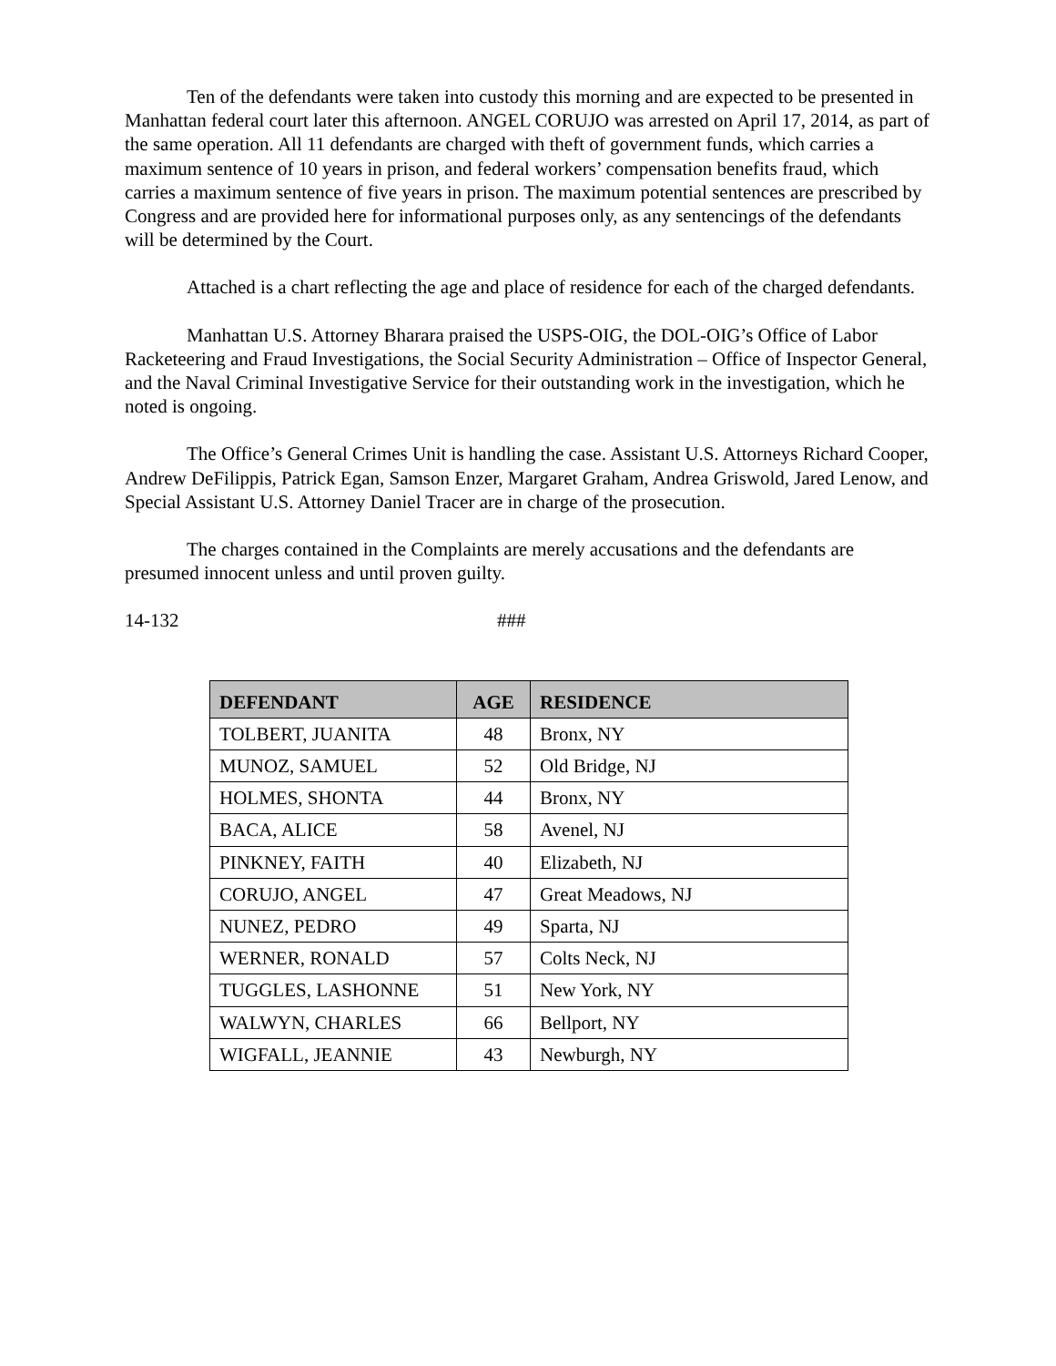Ten of the defendants were taken into custody this morning and are expected to be presented in Manhattan federal court later this afternoon. ANGEL CORUJO was arrested on April 17, 2014, as part of the same operation. All 11 defendants are charged with theft of government funds, which carries a maximum sentence of 10 years in prison, and federal workers’ compensation benefits fraud, which carries a maximum sentence of five years in prison. The maximum potential sentences are prescribed by Congress and are provided here for informational purposes only, as any sentencings of the defendants will be determined by the Court.
Attached is a chart reflecting the age and place of residence for each of the charged defendants.
Manhattan U.S. Attorney Bharara praised the USPS-OIG, the DOL-OIG’s Office of Labor Racketeering and Fraud Investigations, the Social Security Administration – Office of Inspector General, and the Naval Criminal Investigative Service for their outstanding work in the investigation, which he noted is ongoing.
The Office’s General Crimes Unit is handling the case. Assistant U.S. Attorneys Richard Cooper, Andrew DeFilippis, Patrick Egan, Samson Enzer, Margaret Graham, Andrea Griswold, Jared Lenow, and Special Assistant U.S. Attorney Daniel Tracer are in charge of the prosecution.
The charges contained in the Complaints are merely accusations and the defendants are presumed innocent unless and until proven guilty.
14-132 ###
| DEFENDANT | AGE | RESIDENCE |
| --- | --- | --- |
| TOLBERT, JUANITA | 48 | Bronx, NY |
| MUNOZ, SAMUEL | 52 | Old Bridge, NJ |
| HOLMES, SHONTA | 44 | Bronx, NY |
| BACA, ALICE | 58 | Avenel, NJ |
| PINKNEY, FAITH | 40 | Elizabeth, NJ |
| CORUJO, ANGEL | 47 | Great Meadows, NJ |
| NUNEZ, PEDRO | 49 | Sparta, NJ |
| WERNER, RONALD | 57 | Colts Neck, NJ |
| TUGGLES, LASHONNE | 51 | New York, NY |
| WALWYN, CHARLES | 66 | Bellport, NY |
| WIGFALL, JEANNIE | 43 | Newburgh, NY |